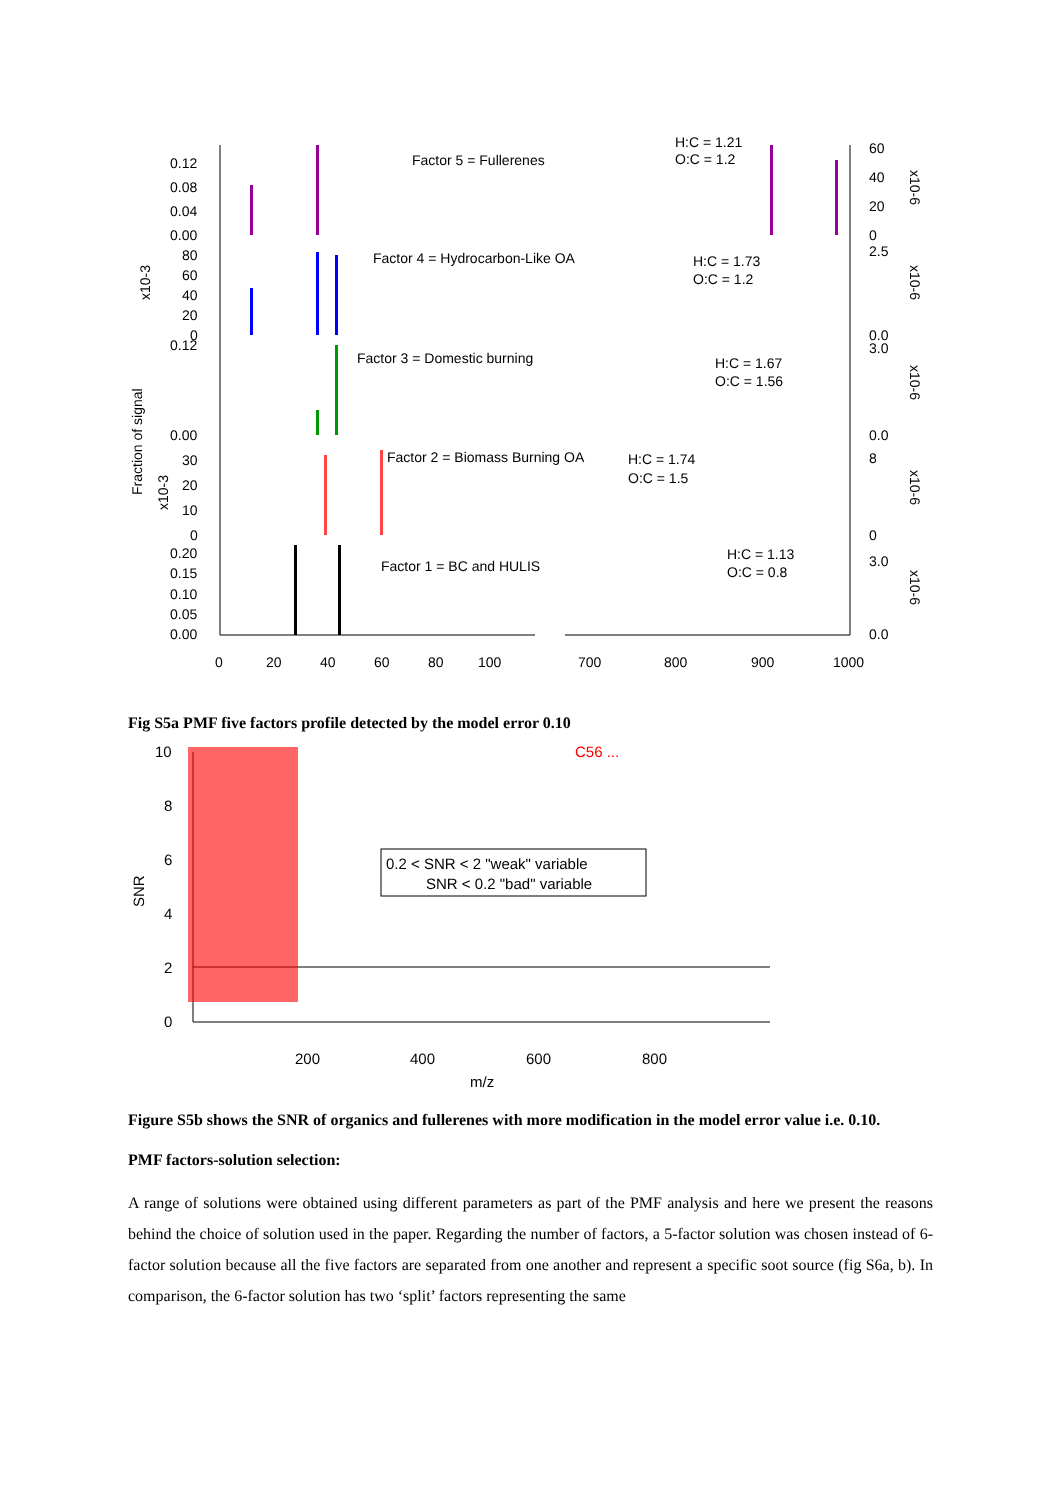Factor 5 = Fullerenes
H:C = 1.21
O:C = 1.2
Factor 4 = Hydrocarbon-Like OA
H:C = 1.73
O:C = 1.2
Factor 3 = Domestic burning
H:C = 1.67
O:C = 1.56
Factor 2 = Biomass Burning OA
H:C = 1.74
O:C = 1.5
Factor 1 = BC and HULIS
H:C = 1.13
O:C = 0.8
0.12
0.08
0.04
0.00
80
60
40
20
0
0.12
0.00
30
20
10
0
0.20
0.15
0.10
0.05
0.00
60
40
20
0
2.5
0.0
3.0
0.0
8
0
3.0
0.0
0
20
40
60
80
100
700
800
900
1000
Fraction of signal
x10-3
x10-3
x10-6
x10-6
x10-6
x10-6
x10-6
Fig S5a PMF five factors profile detected by the model error 0.10
C56 ...
10
8
6
4
2
0
200
400
600
800
m/z
SNR
0.2 < SNR < 2 "weak" variable
SNR < 0.2 "bad" variable
Figure S5b shows the SNR of organics and fullerenes with more modification in the model error value i.e. 0.10.
PMF factors-solution selection:
A range of solutions were obtained using different parameters as part of the PMF analysis and here we present the reasons behind the choice of solution used in the paper. Regarding the number of factors, a 5-factor solution was chosen instead of 6-factor solution because all the five factors are separated from one another and represent a specific soot source (fig S6a, b). In comparison, the 6-factor solution has two ‘split’ factors representing the same